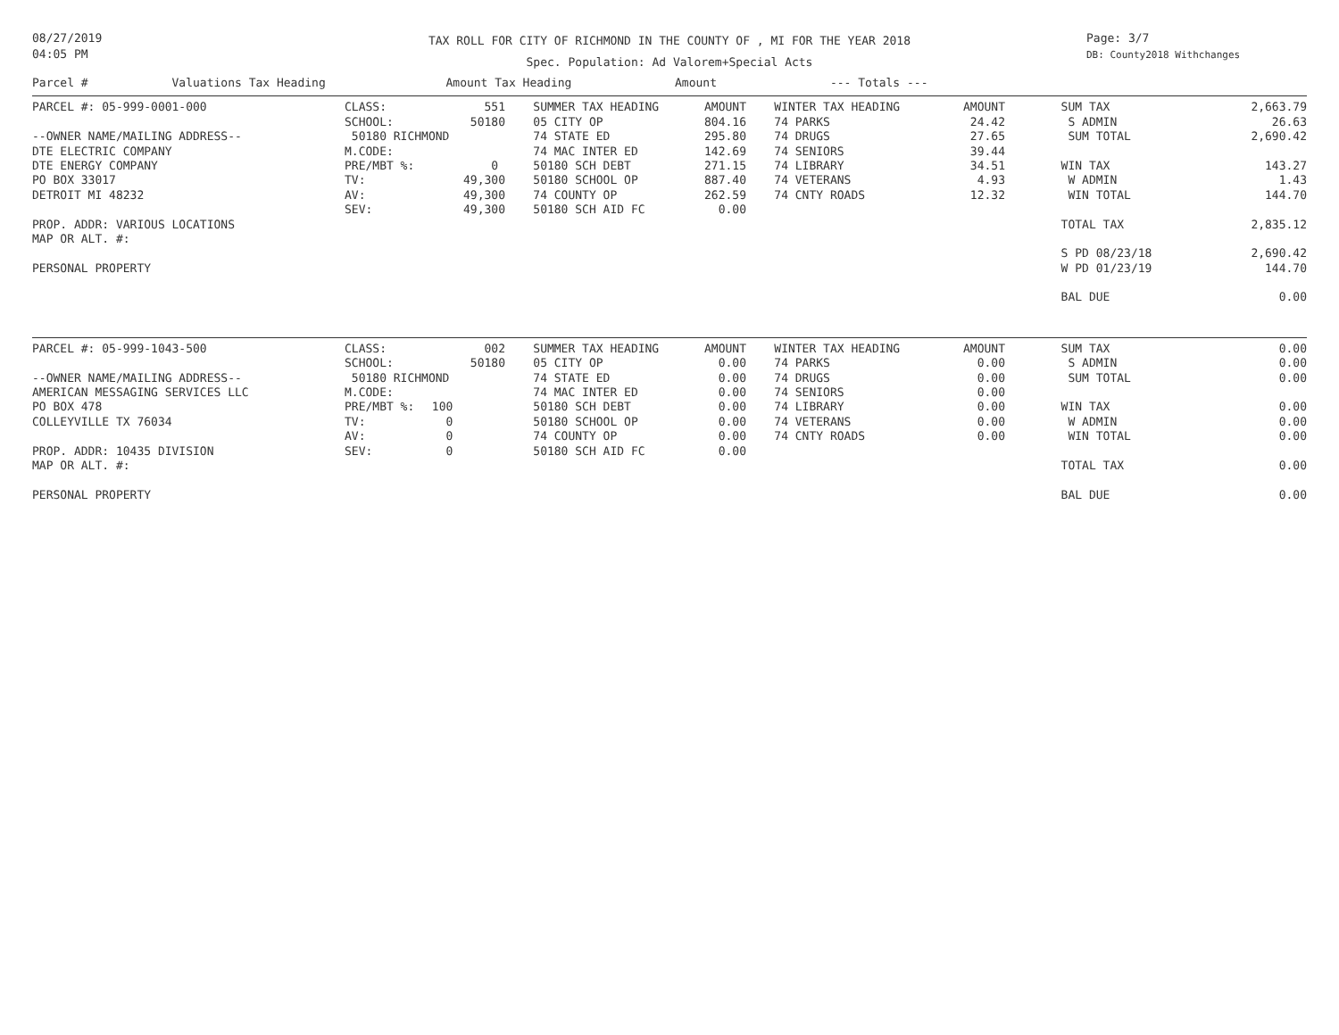08/27/2019
04:05 PM
TAX ROLL FOR CITY OF RICHMOND IN THE COUNTY OF , MI FOR THE YEAR 2018
Spec. Population: Ad Valorem+Special Acts
Page: 3/7
DB: County2018 Withchanges
| Parcel # Valuations Tax Heading | | Amount Tax Heading | | Amount | --- Totals --- | | | | |
| --- | --- | --- | --- | --- | --- | --- | --- | --- | --- |
| PARCEL #: 05-999-0001-000 | CLASS: | 551 | SUMMER TAX HEADING | AMOUNT | WINTER TAX HEADING | AMOUNT | SUM TAX | | 2,663.79 |
| | SCHOOL: | 50180 | 05 CITY OP | 804.16 | 74 PARKS | 24.42 | S ADMIN | | 26.63 |
| --OWNER NAME/MAILING ADDRESS-- | 50180 RICHMOND | | 74 STATE ED | 295.80 | 74 DRUGS | 27.65 | SUM TOTAL | | 2,690.42 |
| DTE ELECTRIC COMPANY | M.CODE: | | 74 MAC INTER ED | 142.69 | 74 SENIORS | 39.44 | | | |
| DTE ENERGY COMPANY | PRE/MBT %: | 0 | 50180 SCH DEBT | 271.15 | 74 LIBRARY | 34.51 | WIN TAX | | 143.27 |
| PO BOX 33017 | TV: | 49,300 | 50180 SCHOOL OP | 887.40 | 74 VETERANS | 4.93 | W ADMIN | | 1.43 |
| DETROIT MI 48232 | AV: | 49,300 | 74 COUNTY OP | 262.59 | 74 CNTY ROADS | 12.32 | WIN TOTAL | | 144.70 |
| | SEV: | 49,300 | 50180 SCH AID FC | 0.00 | | | | | |
| PROP. ADDR: VARIOUS LOCATIONS | | | | | | | TOTAL TAX | | 2,835.12 |
| MAP OR ALT. #: | | | | | | | | | |
| | | | | | | | S PD 08/23/18 | | 2,690.42 |
| PERSONAL PROPERTY | | | | | | | W PD 01/23/19 | | 144.70 |
| | | | | | | | BAL DUE | | 0.00 |
| PARCEL #: 05-999-1043-500 | CLASS: | 002 | SUMMER TAX HEADING | AMOUNT | WINTER TAX HEADING | AMOUNT | SUM TAX | | 0.00 |
| | SCHOOL: | 50180 | 05 CITY OP | 0.00 | 74 PARKS | 0.00 | S ADMIN | | 0.00 |
| --OWNER NAME/MAILING ADDRESS-- | 50180 RICHMOND | | 74 STATE ED | 0.00 | 74 DRUGS | 0.00 | SUM TOTAL | | 0.00 |
| AMERICAN MESSAGING SERVICES LLC | M.CODE: | | 74 MAC INTER ED | 0.00 | 74 SENIORS | 0.00 | | | |
| PO BOX 478 | PRE/MBT %: | 100 | 50180 SCH DEBT | 0.00 | 74 LIBRARY | 0.00 | WIN TAX | | 0.00 |
| COLLEYVILLE TX 76034 | TV: | 0 | 50180 SCHOOL OP | 0.00 | 74 VETERANS | 0.00 | W ADMIN | | 0.00 |
| | AV: | 0 | 74 COUNTY OP | 0.00 | 74 CNTY ROADS | 0.00 | WIN TOTAL | | 0.00 |
| PROP. ADDR: 10435 DIVISION | SEV: | 0 | 50180 SCH AID FC | 0.00 | | | | | |
| MAP OR ALT. #: | | | | | | | TOTAL TAX | | 0.00 |
| PERSONAL PROPERTY | | | | | | | BAL DUE | | 0.00 |